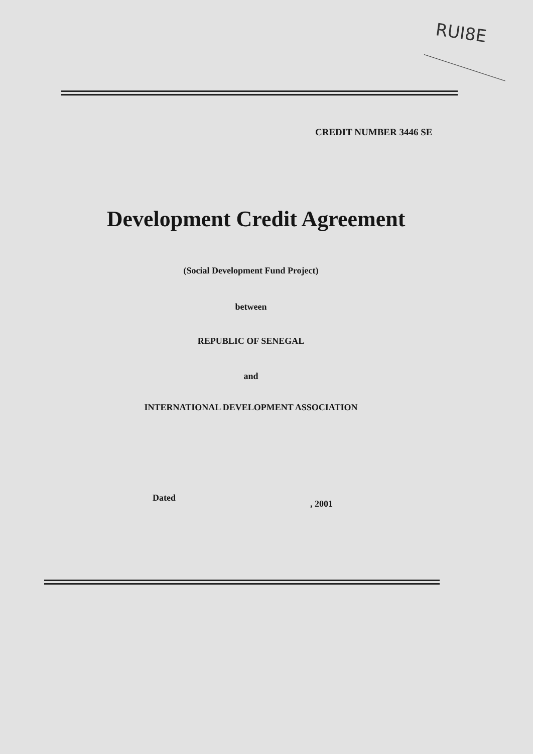RUI8E
CREDIT NUMBER 3446 SE
Development Credit Agreement
(Social Development Fund Project)
between
REPUBLIC OF SENEGAL
and
INTERNATIONAL DEVELOPMENT ASSOCIATION
Dated
, 2001